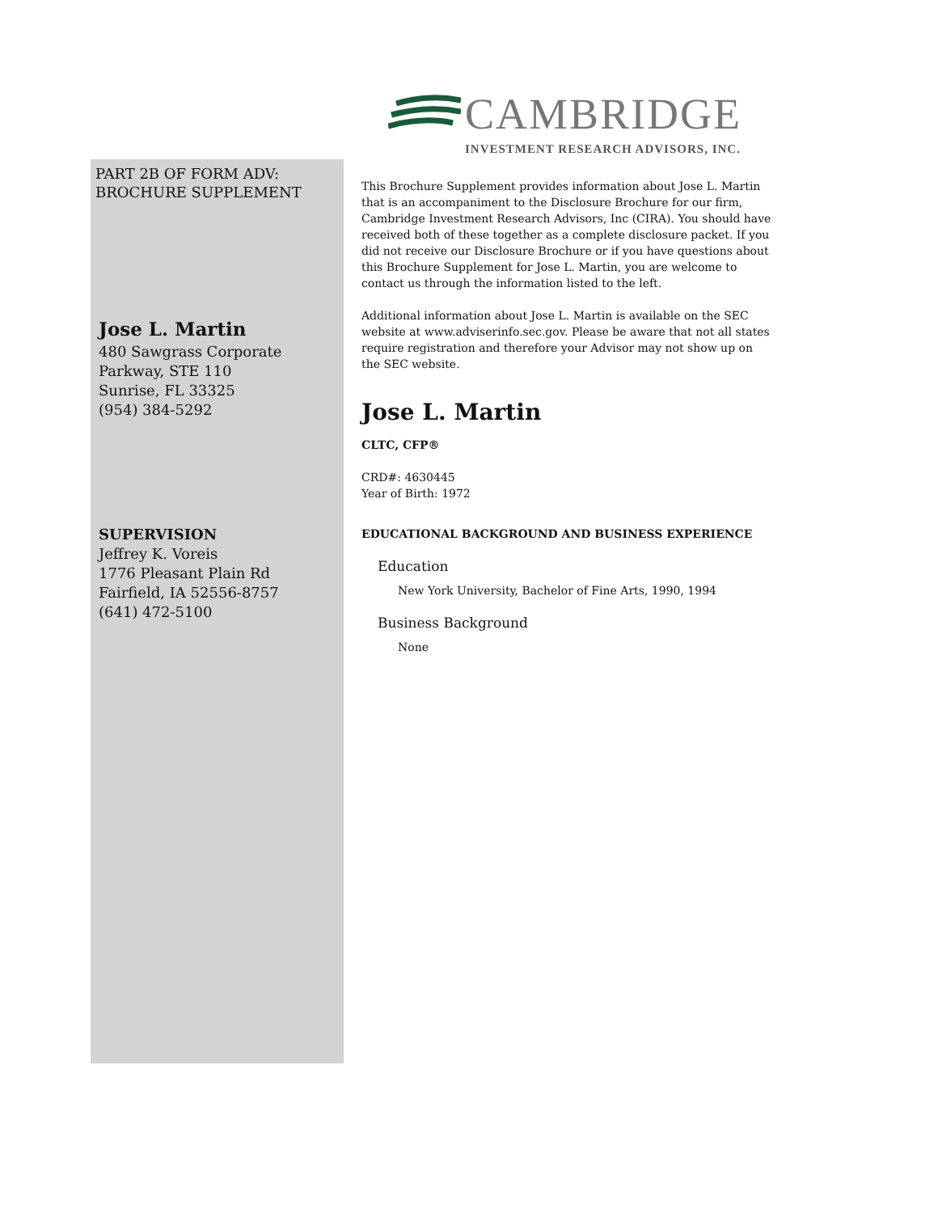CAMBRIDGE
INVESTMENT RESEARCH ADVISORS, INC.
PART 2B OF FORM ADV:
BROCHURE SUPPLEMENT
Jose L. Martin
480 Sawgrass Corporate
Parkway, STE 110
Sunrise, FL 33325
(954) 384-5292
SUPERVISION
Jeffrey K. Voreis
1776 Pleasant Plain Rd
Fairfield, IA 52556-8757
(641) 472-5100
This Brochure Supplement provides information about Jose L. Martin that is an accompaniment to the Disclosure Brochure for our firm, Cambridge Investment Research Advisors, Inc (CIRA). You should have received both of these together as a complete disclosure packet. If you did not receive our Disclosure Brochure or if you have questions about this Brochure Supplement for Jose L. Martin, you are welcome to contact us through the information listed to the left.
Additional information about Jose L. Martin is available on the SEC website at www.adviserinfo.sec.gov. Please be aware that not all states require registration and therefore your Advisor may not show up on the SEC website.
Jose L. Martin
CLTC, CFP®
CRD#: 4630445
Year of Birth: 1972
EDUCATIONAL BACKGROUND AND BUSINESS EXPERIENCE
Education
New York University, Bachelor of Fine Arts, 1990, 1994
Business Background
None